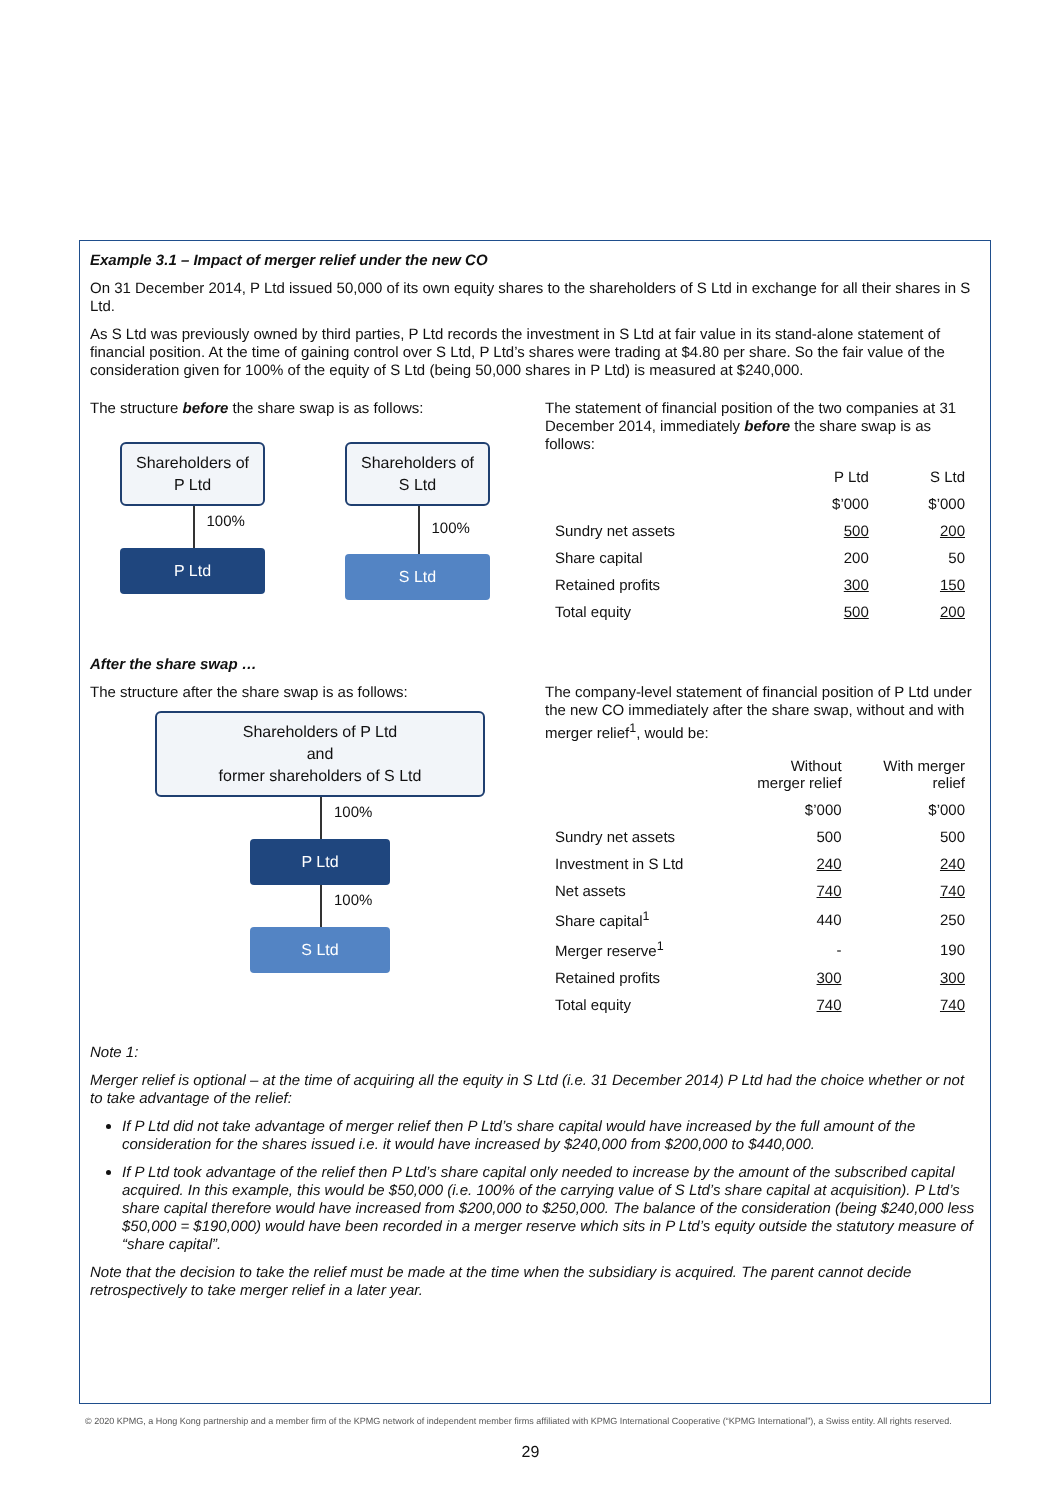Example 3.1 – Impact of merger relief under the new CO
On 31 December 2014, P Ltd issued 50,000 of its own equity shares to the shareholders of S Ltd in exchange for all their shares in S Ltd.
As S Ltd was previously owned by third parties, P Ltd records the investment in S Ltd at fair value in its stand-alone statement of financial position. At the time of gaining control over S Ltd, P Ltd’s shares were trading at $4.80 per share. So the fair value of the consideration given for 100% of the equity of S Ltd (being 50,000 shares in P Ltd) is measured at $240,000.
The structure before the share swap is as follows:
Shareholders of P Ltd
100%
P Ltd
Shareholders of S Ltd
100%
S Ltd
The statement of financial position of the two companies at 31 December 2014, immediately before the share swap is as follows:
| | P Ltd | S Ltd |
| --- | --- | --- |
| | $’000 | $’000 |
| Sundry net assets | 500 | 200 |
| Share capital | 200 | 50 |
| Retained profits | 300 | 150 |
| Total equity | 500 | 200 |
After the share swap …
The structure after the share swap is as follows:
Shareholders of P Ltd
and
former shareholders of S Ltd
100%
P Ltd
100%
S Ltd
The company-level statement of financial position of P Ltd under the new CO immediately after the share swap, without and with merger relief<sup>1</sup>, would be:
| | Without merger relief | With merger relief |
| --- | --- | --- |
| | $’000 | $’000 |
| Sundry net assets | 500 | 500 |
| Investment in S Ltd | 240 | 240 |
| Net assets | 740 | 740 |
| Share capital<sup>1</sup> | 440 | 250 |
| Merger reserve<sup>1</sup> | - | 190 |
| Retained profits | 300 | 300 |
| Total equity | 740 | 740 |
Note 1:
Merger relief is optional – at the time of acquiring all the equity in S Ltd (i.e. 31 December 2014) P Ltd had the choice whether or not to take advantage of the relief:
If P Ltd did not take advantage of merger relief then P Ltd’s share capital would have increased by the full amount of the consideration for the shares issued i.e. it would have increased by $240,000 from $200,000 to $440,000.
If P Ltd took advantage of the relief then P Ltd’s share capital only needed to increase by the amount of the subscribed capital acquired. In this example, this would be $50,000 (i.e. 100% of the carrying value of S Ltd’s share capital at acquisition). P Ltd’s share capital therefore would have increased from $200,000 to $250,000. The balance of the consideration (being $240,000 less $50,000 = $190,000) would have been recorded in a merger reserve which sits in P Ltd’s equity outside the statutory measure of “share capital”.
Note that the decision to take the relief must be made at the time when the subsidiary is acquired. The parent cannot decide retrospectively to take merger relief in a later year.
© 2020 KPMG, a Hong Kong partnership and a member firm of the KPMG network of independent member firms affiliated with KPMG International Cooperative (“KPMG International”), a Swiss entity. All rights reserved.
29